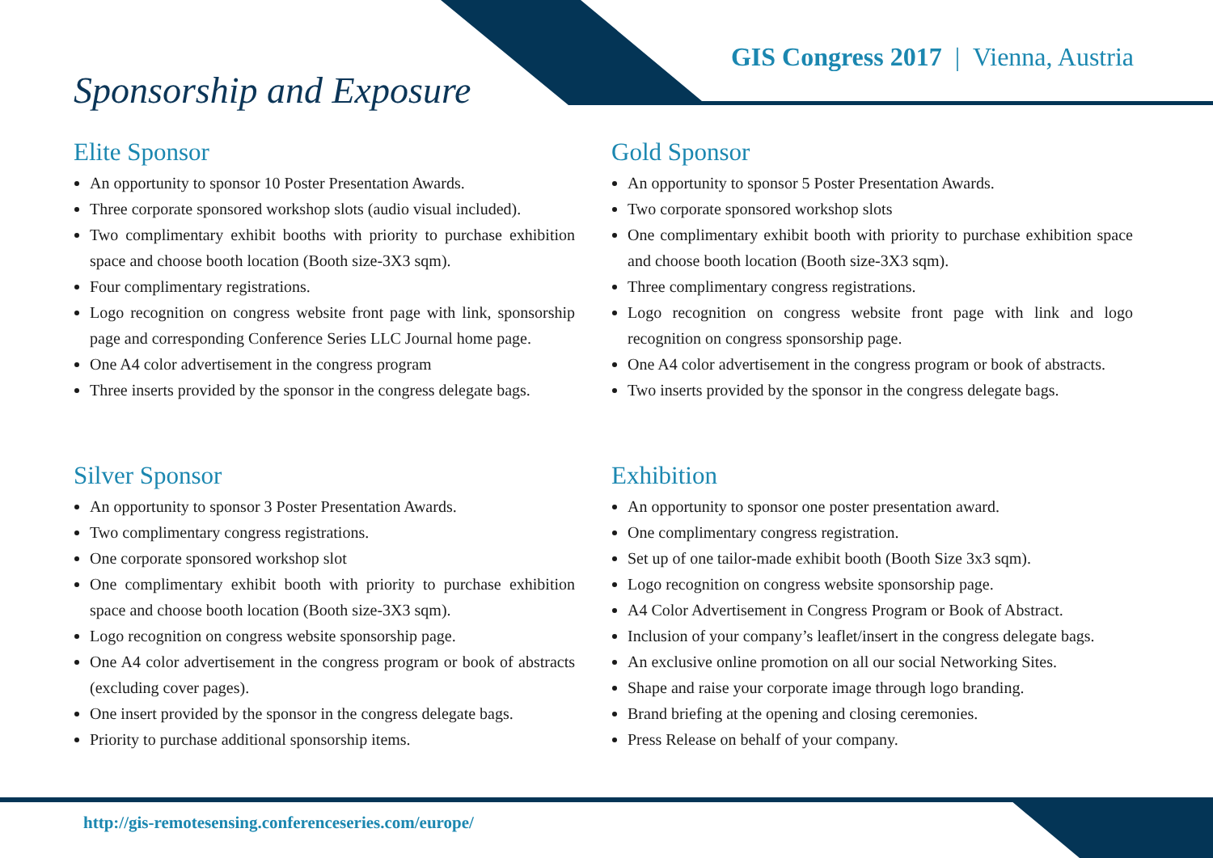Sponsorship and Exposure
GIS Congress 2017 | Vienna, Austria
Elite Sponsor
An opportunity to sponsor 10 Poster Presentation Awards.
Three corporate sponsored workshop slots (audio visual included).
Two complimentary exhibit booths with priority to purchase exhibition space and choose booth location (Booth size-3X3 sqm).
Four complimentary registrations.
Logo recognition on congress website front page with link, sponsorship page and corresponding Conference Series LLC Journal home page.
One A4 color advertisement in the congress program
Three inserts provided by the sponsor in the congress delegate bags.
Gold Sponsor
An opportunity to sponsor 5 Poster Presentation Awards.
Two corporate sponsored workshop slots
One complimentary exhibit booth with priority to purchase exhibition space and choose booth location (Booth size-3X3 sqm).
Three complimentary congress registrations.
Logo recognition on congress website front page with link and logo recognition on congress sponsorship page.
One A4 color advertisement in the congress program or book of abstracts.
Two inserts provided by the sponsor in the congress delegate bags.
Silver Sponsor
An opportunity to sponsor 3 Poster Presentation Awards.
Two complimentary congress registrations.
One corporate sponsored workshop slot
One complimentary exhibit booth with priority to purchase exhibition space and choose booth location (Booth size-3X3 sqm).
Logo recognition on congress website sponsorship page.
One A4 color advertisement in the congress program or book of abstracts (excluding cover pages).
One insert provided by the sponsor in the congress delegate bags.
Priority to purchase additional sponsorship items.
Exhibition
An opportunity to sponsor one poster presentation award.
One complimentary congress registration.
Set up of one tailor-made exhibit booth (Booth Size 3x3 sqm).
Logo recognition on congress website sponsorship page.
A4 Color Advertisement in Congress Program or Book of Abstract.
Inclusion of your company’s leaflet/insert in the congress delegate bags.
An exclusive online promotion on all our social Networking Sites.
Shape and raise your corporate image through logo branding.
Brand briefing at the opening and closing ceremonies.
Press Release on behalf of your company.
http://gis-remotesensing.conferenceseries.com/europe/